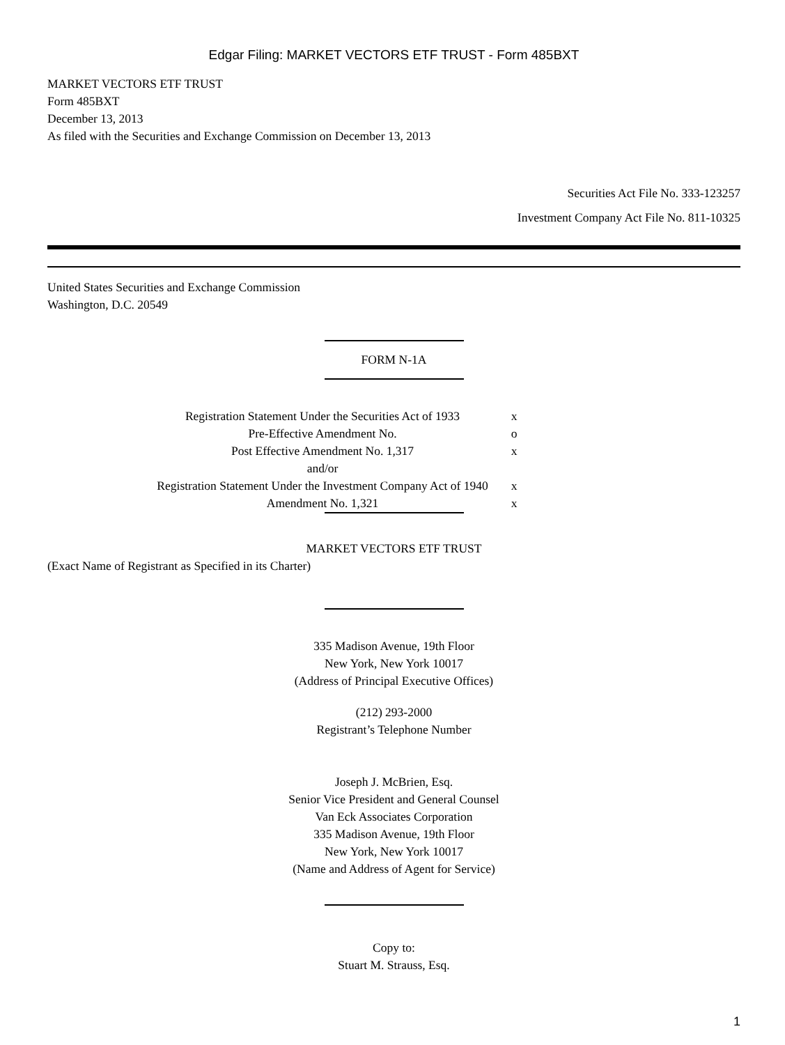Edgar Filing: MARKET VECTORS ETF TRUST - Form 485BXT
MARKET VECTORS ETF TRUST
Form 485BXT
December 13, 2013
As filed with the Securities and Exchange Commission on December 13, 2013
Securities Act File No. 333-123257
Investment Company Act File No. 811-10325
United States Securities and Exchange Commission
Washington, D.C. 20549
FORM N-1A
| Registration Statement Under the Securities Act of 1933 | x |
| Pre-Effective Amendment No. | o |
| Post Effective Amendment No. 1,317 | x |
| and/or | |
| Registration Statement Under the Investment Company Act of 1940 | x |
| Amendment No. 1,321 | x |
MARKET VECTORS ETF TRUST
(Exact Name of Registrant as Specified in its Charter)
335 Madison Avenue, 19th Floor
New York, New York 10017
(Address of Principal Executive Offices)
(212) 293-2000
Registrant’s Telephone Number
Joseph J. McBrien, Esq.
Senior Vice President and General Counsel
Van Eck Associates Corporation
335 Madison Avenue, 19th Floor
New York, New York 10017
(Name and Address of Agent for Service)
Copy to:
Stuart M. Strauss, Esq.
1